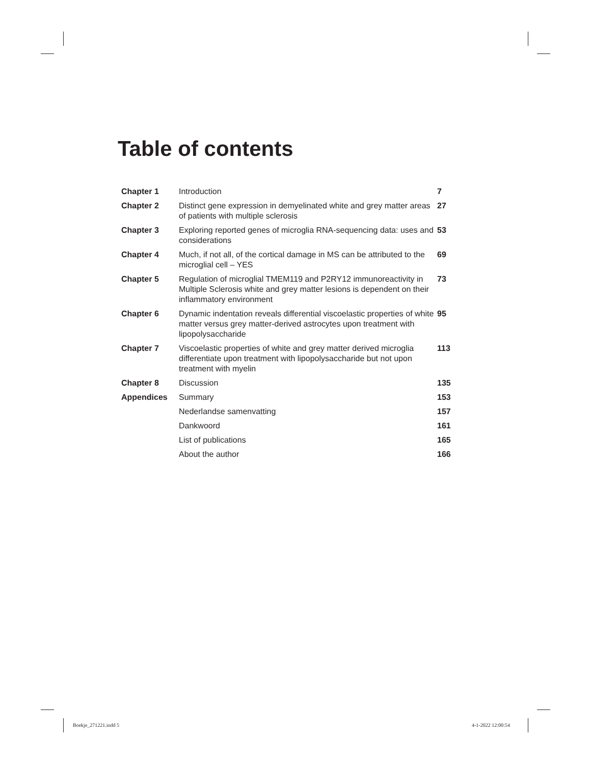Table of contents
| Chapter 1 | Introduction | 7 |
| Chapter 2 | Distinct gene expression in demyelinated white and grey matter areas of patients with multiple sclerosis | 27 |
| Chapter 3 | Exploring reported genes of microglia RNA-sequencing data: uses and considerations | 53 |
| Chapter 4 | Much, if not all, of the cortical damage in MS can be attributed to the microglial cell – YES | 69 |
| Chapter 5 | Regulation of microglial TMEM119 and P2RY12 immunoreactivity in Multiple Sclerosis white and grey matter lesions is dependent on their inflammatory environment | 73 |
| Chapter 6 | Dynamic indentation reveals differential viscoelastic properties of white matter versus grey matter-derived astrocytes upon treatment with lipopolysaccharide | 95 |
| Chapter 7 | Viscoelastic properties of white and grey matter derived microglia differentiate upon treatment with lipopolysaccharide but not upon treatment with myelin | 113 |
| Chapter 8 | Discussion | 135 |
| Appendices | Summary | 153 |
| | Nederlandse samenvatting | 157 |
| | Dankwoord | 161 |
| | List of publications | 165 |
| | About the author | 166 |
Boekje_271221.indd 5 4-1-2022 12:00:54